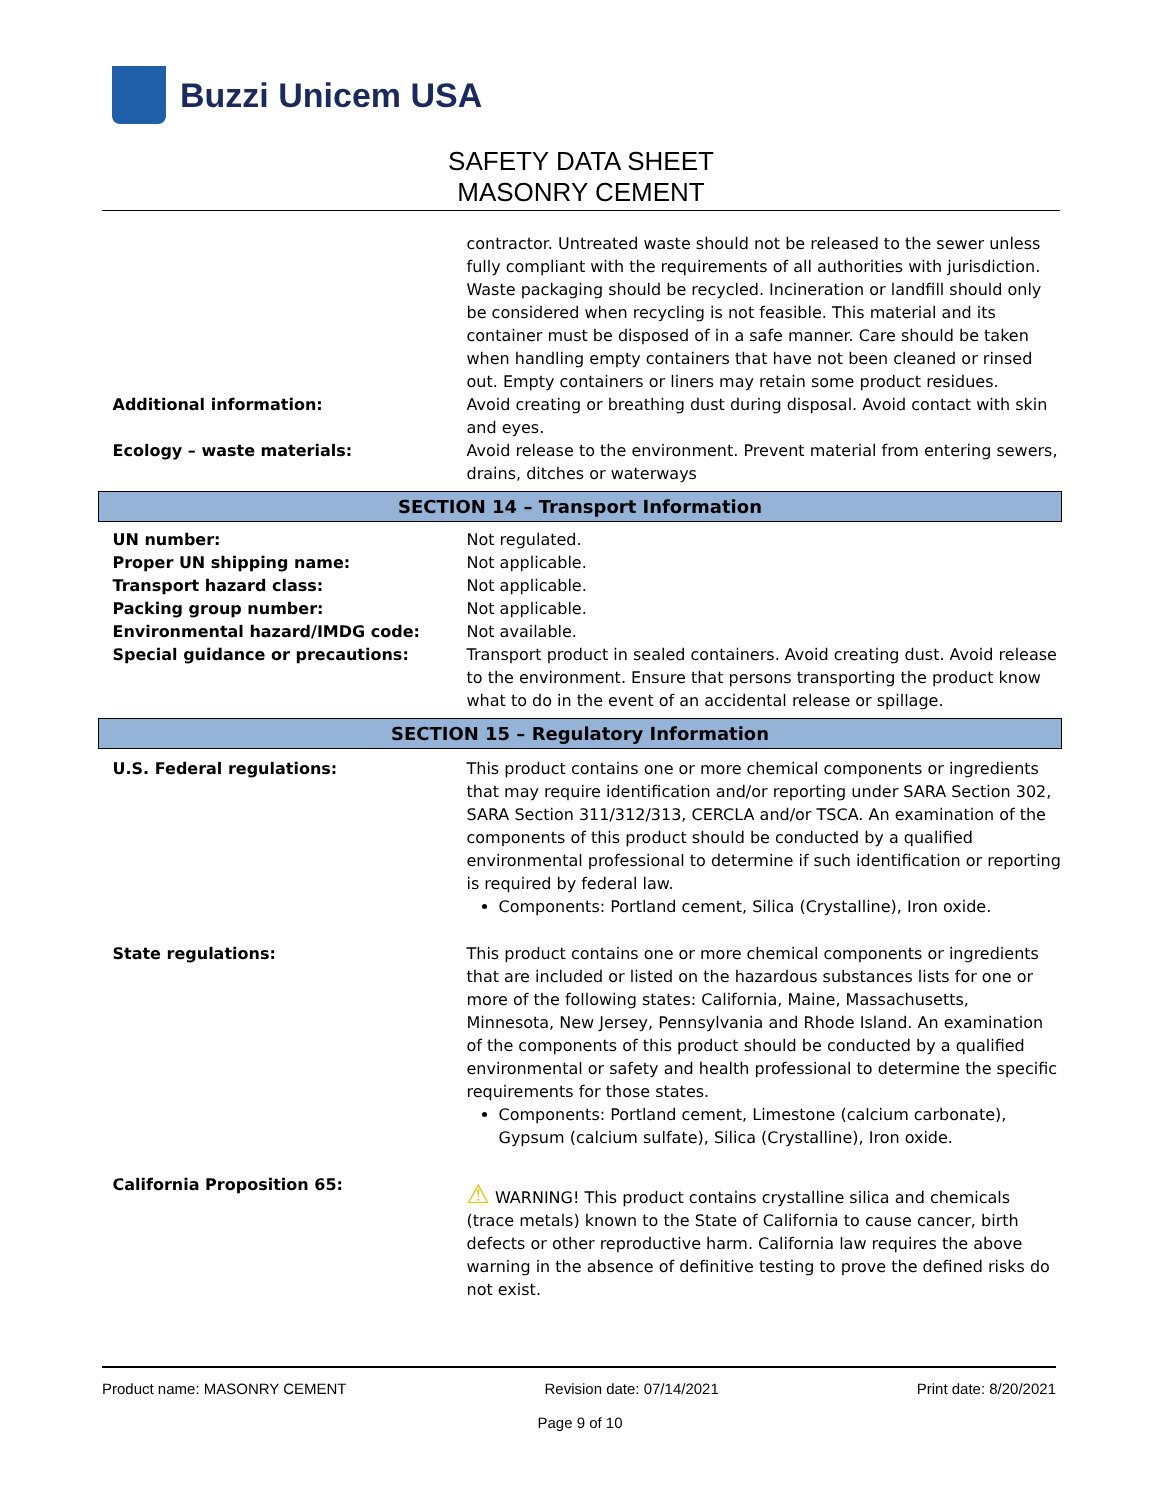Buzzi Unicem USA
SAFETY DATA SHEET
MASONRY CEMENT
| | contractor. Untreated waste should not be released to the sewer unless fully compliant with the requirements of all authorities with jurisdiction. Waste packaging should be recycled. Incineration or landfill should only be considered when recycling is not feasible. This material and its container must be disposed of in a safe manner. Care should be taken when handling empty containers that have not been cleaned or rinsed out. Empty containers or liners may retain some product residues. |
| Additional information: | Avoid creating or breathing dust during disposal. Avoid contact with skin and eyes. |
| Ecology – waste materials: | Avoid release to the environment. Prevent material from entering sewers, drains, ditches or waterways |
| SECTION 14 – Transport Information | |
| UN number: | Not regulated. |
| Proper UN shipping name: | Not applicable. |
| Transport hazard class: | Not applicable. |
| Packing group number: | Not applicable. |
| Environmental hazard/IMDG code: | Not available. |
| Special guidance or precautions: | Transport product in sealed containers. Avoid creating dust. Avoid release to the environment. Ensure that persons transporting the product know what to do in the event of an accidental release or spillage. |
| SECTION 15 – Regulatory Information | |
| U.S. Federal regulations: | This product contains one or more chemical components or ingredients that may require identification and/or reporting under SARA Section 302, SARA Section 311/312/313, CERCLA and/or TSCA. An examination of the components of this product should be conducted by a qualified environmental professional to determine if such identification or reporting is required by federal law. Components: Portland cement, Silica (Crystalline), Iron oxide. |
| State regulations: | This product contains one or more chemical components or ingredients that are included or listed on the hazardous substances lists for one or more of the following states: California, Maine, Massachusetts, Minnesota, New Jersey, Pennsylvania and Rhode Island. An examination of the components of this product should be conducted by a qualified environmental or safety and health professional to determine the specific requirements for those states. Components: Portland cement, Limestone (calcium carbonate), Gypsum (calcium sulfate), Silica (Crystalline), Iron oxide. |
| California Proposition 65: | ⚠ WARNING! This product contains crystalline silica and chemicals (trace metals) known to the State of California to cause cancer, birth defects or other reproductive harm. California law requires the above warning in the absence of definitive testing to prove the defined risks do not exist. |
Product name: MASONRY CEMENT Revision date: 07/14/2021 Print date: 8/20/2021
Page 9 of 10